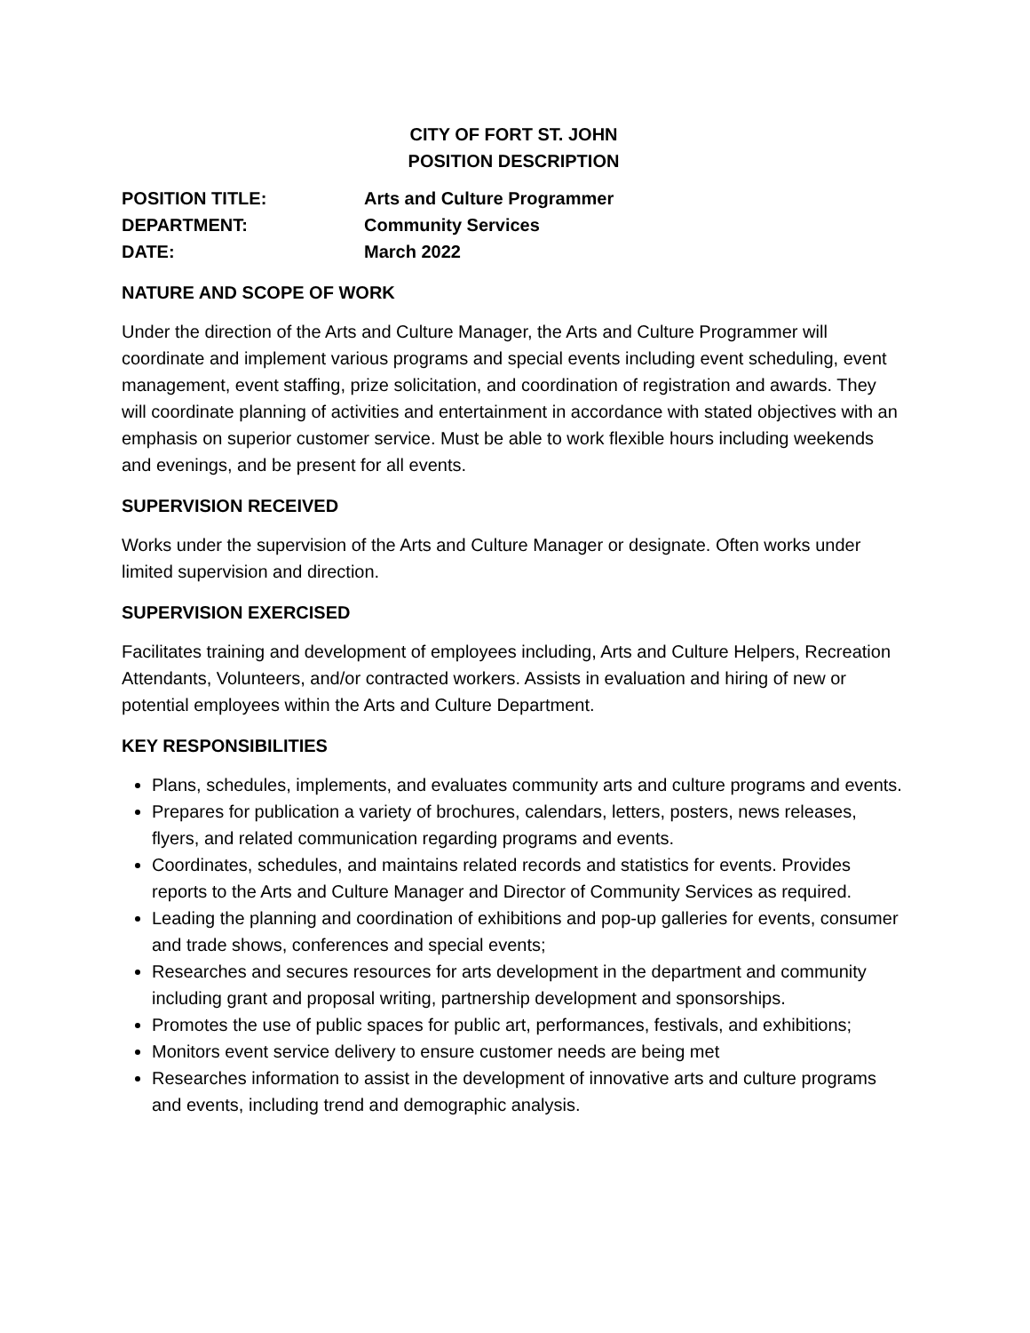CITY OF FORT ST. JOHN
POSITION DESCRIPTION
POSITION TITLE: Arts and Culture Programmer
DEPARTMENT: Community Services
DATE: March 2022
NATURE AND SCOPE OF WORK
Under the direction of the Arts and Culture Manager, the Arts and Culture Programmer will coordinate and implement various programs and special events including event scheduling, event management, event staffing, prize solicitation, and coordination of registration and awards. They will coordinate planning of activities and entertainment in accordance with stated objectives with an emphasis on superior customer service. Must be able to work flexible hours including weekends and evenings, and be present for all events.
SUPERVISION RECEIVED
Works under the supervision of the Arts and Culture Manager or designate. Often works under limited supervision and direction.
SUPERVISION EXERCISED
Facilitates training and development of employees including, Arts and Culture Helpers, Recreation Attendants, Volunteers, and/or contracted workers. Assists in evaluation and hiring of new or potential employees within the Arts and Culture Department.
KEY RESPONSIBILITIES
Plans, schedules, implements, and evaluates community arts and culture programs and events.
Prepares for publication a variety of brochures, calendars, letters, posters, news releases, flyers, and related communication regarding programs and events.
Coordinates, schedules, and maintains related records and statistics for events. Provides reports to the Arts and Culture Manager and Director of Community Services as required.
Leading the planning and coordination of exhibitions and pop-up galleries for events, consumer and trade shows, conferences and special events;
Researches and secures resources for arts development in the department and community including grant and proposal writing, partnership development and sponsorships.
Promotes the use of public spaces for public art, performances, festivals, and exhibitions;
Monitors event service delivery to ensure customer needs are being met
Researches information to assist in the development of innovative arts and culture programs and events, including trend and demographic analysis.